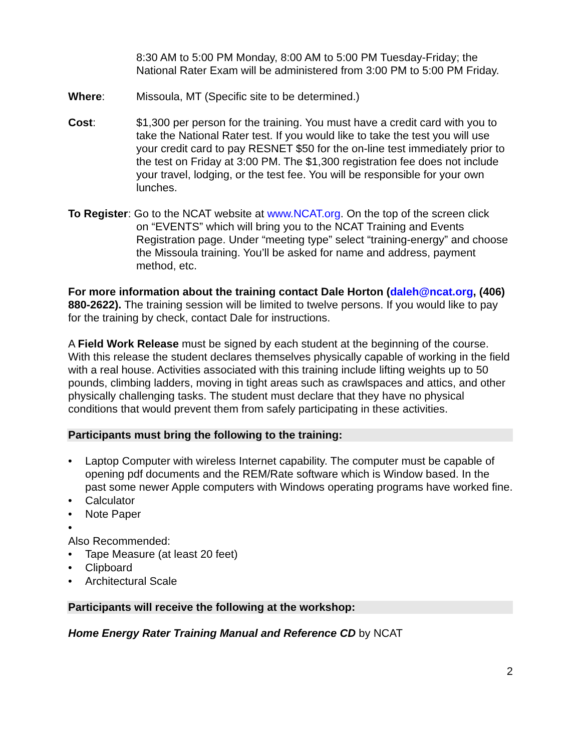8:30 AM to 5:00 PM Monday, 8:00 AM to 5:00 PM Tuesday-Friday; the National Rater Exam will be administered from 3:00 PM to 5:00 PM Friday.
Where: Missoula, MT (Specific site to be determined.)
Cost: $1,300 per person for the training. You must have a credit card with you to take the National Rater test. If you would like to take the test you will use your credit card to pay RESNET $50 for the on-line test immediately prior to the test on Friday at 3:00 PM. The $1,300 registration fee does not include your travel, lodging, or the test fee. You will be responsible for your own lunches.
To Register: Go to the NCAT website at www.NCAT.org. On the top of the screen click
on “EVENTS” which will bring you to the NCAT Training and Events Registration page. Under “meeting type” select “training-energy” and choose the Missoula training. You’ll be asked for name and address, payment method, etc.
For more information about the training contact Dale Horton (daleh@ncat.org, (406) 880-2622). The training session will be limited to twelve persons. If you would like to pay for the training by check, contact Dale for instructions.
A Field Work Release must be signed by each student at the beginning of the course. With this release the student declares themselves physically capable of working in the field with a real house. Activities associated with this training include lifting weights up to 50 pounds, climbing ladders, moving in tight areas such as crawlspaces and attics, and other physically challenging tasks. The student must declare that they have no physical conditions that would prevent them from safely participating in these activities.
Participants must bring the following to the training:
• Laptop Computer with wireless Internet capability. The computer must be capable of opening pdf documents and the REM/Rate software which is Window based. In the past some newer Apple computers with Windows operating programs have worked fine.
• Calculator
• Note Paper
•
Also Recommended:
• Tape Measure (at least 20 feet)
• Clipboard
• Architectural Scale
Participants will receive the following at the workshop:
Home Energy Rater Training Manual and Reference CD by NCAT
2